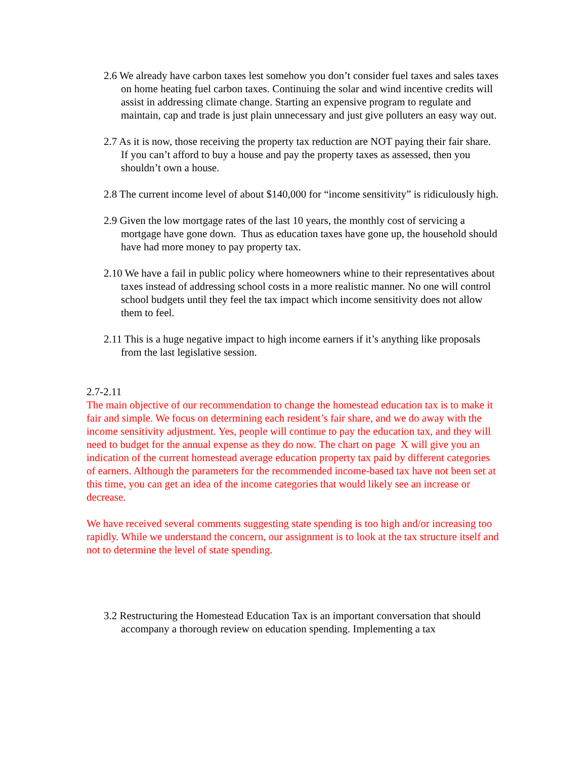2.6 We already have carbon taxes lest somehow you don’t consider fuel taxes and sales taxes on home heating fuel carbon taxes. Continuing the solar and wind incentive credits will assist in addressing climate change. Starting an expensive program to regulate and maintain, cap and trade is just plain unnecessary and just give polluters an easy way out.
2.7 As it is now, those receiving the property tax reduction are NOT paying their fair share. If you can’t afford to buy a house and pay the property taxes as assessed, then you shouldn’t own a house.
2.8 The current income level of about $140,000 for “income sensitivity” is ridiculously high.
2.9 Given the low mortgage rates of the last 10 years, the monthly cost of servicing a mortgage have gone down. Thus as education taxes have gone up, the household should have had more money to pay property tax.
2.10 We have a fail in public policy where homeowners whine to their representatives about taxes instead of addressing school costs in a more realistic manner. No one will control school budgets until they feel the tax impact which income sensitivity does not allow them to feel.
2.11 This is a huge negative impact to high income earners if it’s anything like proposals from the last legislative session.
2.7-2.11
The main objective of our recommendation to change the homestead education tax is to make it fair and simple. We focus on determining each resident’s fair share, and we do away with the income sensitivity adjustment. Yes, people will continue to pay the education tax, and they will need to budget for the annual expense as they do now. The chart on page X will give you an indication of the current homestead average education property tax paid by different categories of earners. Although the parameters for the recommended income-based tax have not been set at this time, you can get an idea of the income categories that would likely see an increase or decrease.
We have received several comments suggesting state spending is too high and/or increasing too rapidly. While we understand the concern, our assignment is to look at the tax structure itself and not to determine the level of state spending.
3.2 Restructuring the Homestead Education Tax is an important conversation that should accompany a thorough review on education spending. Implementing a tax